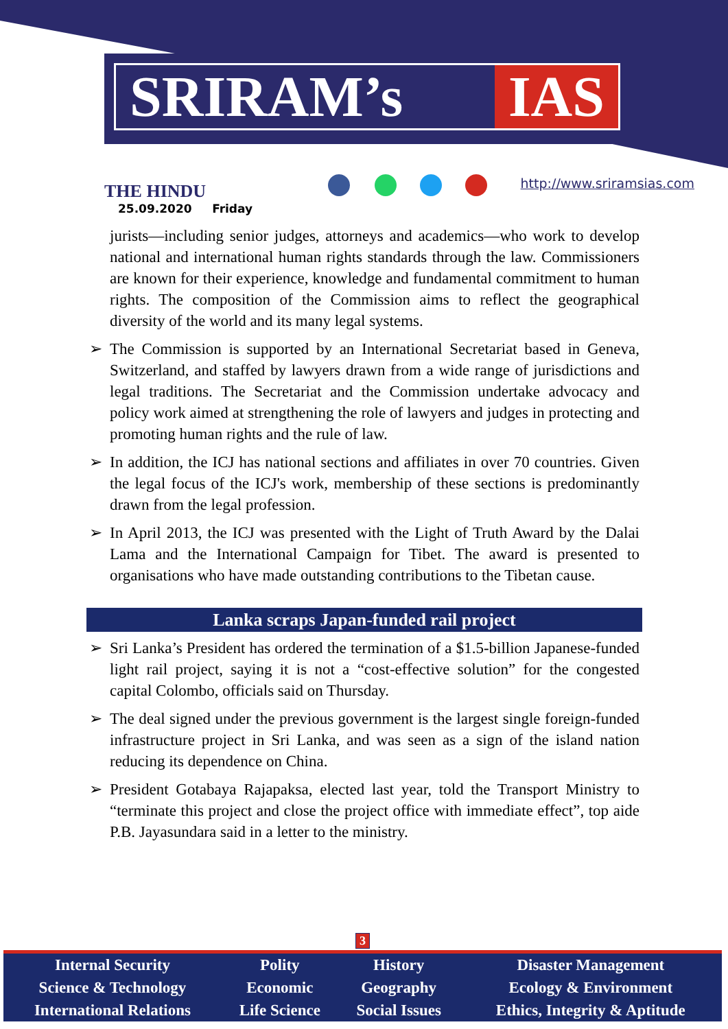SRIRAM’s IAS
THE HINDU
25.09.2020 Friday
http://www.sriramsias.com
jurists—including senior judges, attorneys and academics—who work to develop national and international human rights standards through the law. Commissioners are known for their experience, knowledge and fundamental commitment to human rights. The composition of the Commission aims to reflect the geographical diversity of the world and its many legal systems.
➢ The Commission is supported by an International Secretariat based in Geneva, Switzerland, and staffed by lawyers drawn from a wide range of jurisdictions and legal traditions. The Secretariat and the Commission undertake advocacy and policy work aimed at strengthening the role of lawyers and judges in protecting and promoting human rights and the rule of law.
➢ In addition, the ICJ has national sections and affiliates in over 70 countries. Given the legal focus of the ICJ's work, membership of these sections is predominantly drawn from the legal profession.
➢ In April 2013, the ICJ was presented with the Light of Truth Award by the Dalai Lama and the International Campaign for Tibet. The award is presented to organisations who have made outstanding contributions to the Tibetan cause.
Lanka scraps Japan-funded rail project
➢ Sri Lanka’s President has ordered the termination of a $1.5-billion Japanese-funded light rail project, saying it is not a “cost-effective solution” for the congested capital Colombo, officials said on Thursday.
➢ The deal signed under the previous government is the largest single foreign-funded infrastructure project in Sri Lanka, and was seen as a sign of the island nation reducing its dependence on China.
➢ President Gotabaya Rajapaksa, elected last year, told the Transport Ministry to “terminate this project and close the project office with immediate effect”, top aide P.B. Jayasundara said in a letter to the ministry.
3
| Internal Security | Polity | History | Disaster Management |
| Science & Technology | Economic | Geography | Ecology & Environment |
| International Relations | Life Science | Social Issues | Ethics, Integrity & Aptitude |